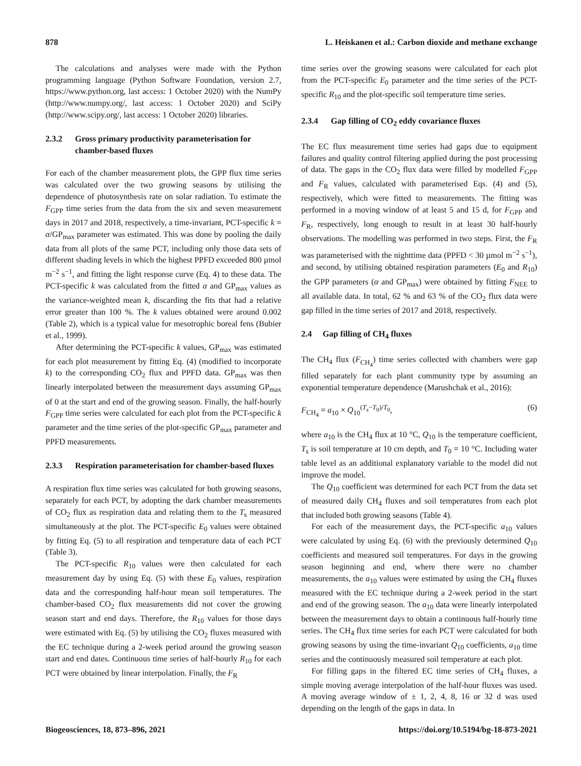878 L. Heiskanen et al.: Carbon dioxide and methane exchange
The calculations and analyses were made with the Python programming language (Python Software Foundation, version 2.7, https://www.python.org, last access: 1 October 2020) with the NumPy (http://www.numpy.org/, last access: 1 October 2020) and SciPy (http://www.scipy.org/, last access: 1 October 2020) libraries.
2.3.2 Gross primary productivity parameterisation for chamber-based fluxes
For each of the chamber measurement plots, the GPP flux time series was calculated over the two growing seasons by utilising the dependence of photosynthesis rate on solar radiation. To estimate the F<sub>GPP</sub> time series from the data from the six and seven measurement days in 2017 and 2018, respectively, a time-invariant, PCT-specific k = α/GP<sub>max</sub> parameter was estimated. This was done by pooling the daily data from all plots of the same PCT, including only those data sets of different shading levels in which the highest PPFD exceeded 800 µmol m<sup>−2</sup> s<sup>−1</sup>, and fitting the light response curve (Eq. 4) to these data. The PCT-specific k was calculated from the fitted α and GP<sub>max</sub> values as the variance-weighted mean k, discarding the fits that had a relative error greater than 100 %. The k values obtained were around 0.002 (Table 2), which is a typical value for mesotrophic boreal fens (Bubier et al., 1999).
After determining the PCT-specific k values, GP<sub>max</sub> was estimated for each plot measurement by fitting Eq. (4) (modified to incorporate k) to the corresponding CO<sub>2</sub> flux and PPFD data. GP<sub>max</sub> was then linearly interpolated between the measurement days assuming GP<sub>max</sub> of 0 at the start and end of the growing season. Finally, the half-hourly F<sub>GPP</sub> time series were calculated for each plot from the PCT-specific k parameter and the time series of the plot-specific GP<sub>max</sub> parameter and PPFD measurements.
2.3.3 Respiration parameterisation for chamber-based fluxes
A respiration flux time series was calculated for both growing seasons, separately for each PCT, by adopting the dark chamber measurements of CO<sub>2</sub> flux as respiration data and relating them to the T<sub>s</sub> measured simultaneously at the plot. The PCT-specific E<sub>0</sub> values were obtained by fitting Eq. (5) to all respiration and temperature data of each PCT (Table 3).
The PCT-specific R<sub>10</sub> values were then calculated for each measurement day by using Eq. (5) with these E<sub>0</sub> values, respiration data and the corresponding half-hour mean soil temperatures. The chamber-based CO<sub>2</sub> flux measurements did not cover the growing season start and end days. Therefore, the R<sub>10</sub> values for those days were estimated with Eq. (5) by utilising the CO<sub>2</sub> fluxes measured with the EC technique during a 2-week period around the growing season start and end dates. Continuous time series of half-hourly R<sub>10</sub> for each PCT were obtained by linear interpolation. Finally, the F<sub>R</sub>
time series over the growing seasons were calculated for each plot from the PCT-specific E<sub>0</sub> parameter and the time series of the PCT-specific R<sub>10</sub> and the plot-specific soil temperature time series.
2.3.4 Gap filling of CO<sub>2</sub> eddy covariance fluxes
The EC flux measurement time series had gaps due to equipment failures and quality control filtering applied during the post processing of data. The gaps in the CO<sub>2</sub> flux data were filled by modelled F<sub>GPP</sub> and F<sub>R</sub> values, calculated with parameterised Eqs. (4) and (5), respectively, which were fitted to measurements. The fitting was performed in a moving window of at least 5 and 15 d, for F<sub>GPP</sub> and F<sub>R</sub>, respectively, long enough to result in at least 30 half-hourly observations. The modelling was performed in two steps. First, the F<sub>R</sub> was parameterised with the nighttime data (PPFD < 30 µmol m<sup>−2</sup> s<sup>−1</sup>), and second, by utilising obtained respiration parameters (E<sub>0</sub> and R<sub>10</sub>) the GPP parameters (α and GP<sub>max</sub>) were obtained by fitting F<sub>NEE</sub> to all available data. In total, 62 % and 63 % of the CO<sub>2</sub> flux data were gap filled in the time series of 2017 and 2018, respectively.
2.4 Gap filling of CH<sub>4</sub> fluxes
The CH<sub>4</sub> flux (F<sub>CH<sub>4</sub></sub>) time series collected with chambers were gap filled separately for each plant community type by assuming an exponential temperature dependence (Marushchak et al., 2016):
F<sub>CH<sub>4</sub></sub> = a<sub>10</sub> × Q<sub>10</sub><sup>(T<sub>s</sub>−T<sub>0</sub>)/T<sub>0</sub></sup>, (6)
where a<sub>10</sub> is the CH<sub>4</sub> flux at 10 °C, Q<sub>10</sub> is the temperature coefficient, T<sub>s</sub> is soil temperature at 10 cm depth, and T<sub>0</sub> = 10 °C. Including water table level as an additional explanatory variable to the model did not improve the model.
The Q<sub>10</sub> coefficient was determined for each PCT from the data set of measured daily CH<sub>4</sub> fluxes and soil temperatures from each plot that included both growing seasons (Table 4).
For each of the measurement days, the PCT-specific a<sub>10</sub> values were calculated by using Eq. (6) with the previously determined Q<sub>10</sub> coefficients and measured soil temperatures. For days in the growing season beginning and end, where there were no chamber measurements, the a<sub>10</sub> values were estimated by using the CH<sub>4</sub> fluxes measured with the EC technique during a 2-week period in the start and end of the growing season. The a<sub>10</sub> data were linearly interpolated between the measurement days to obtain a continuous half-hourly time series. The CH<sub>4</sub> flux time series for each PCT were calculated for both growing seasons by using the time-invariant Q<sub>10</sub> coefficients, a<sub>10</sub> time series and the continuously measured soil temperature at each plot.
For filling gaps in the filtered EC time series of CH<sub>4</sub> fluxes, a simple moving average interpolation of the half-hour fluxes was used. A moving average window of ± 1, 2, 4, 8, 16 or 32 d was used depending on the length of the gaps in data. In
Biogeosciences, 18, 873–896, 2021 https://doi.org/10.5194/bg-18-873-2021